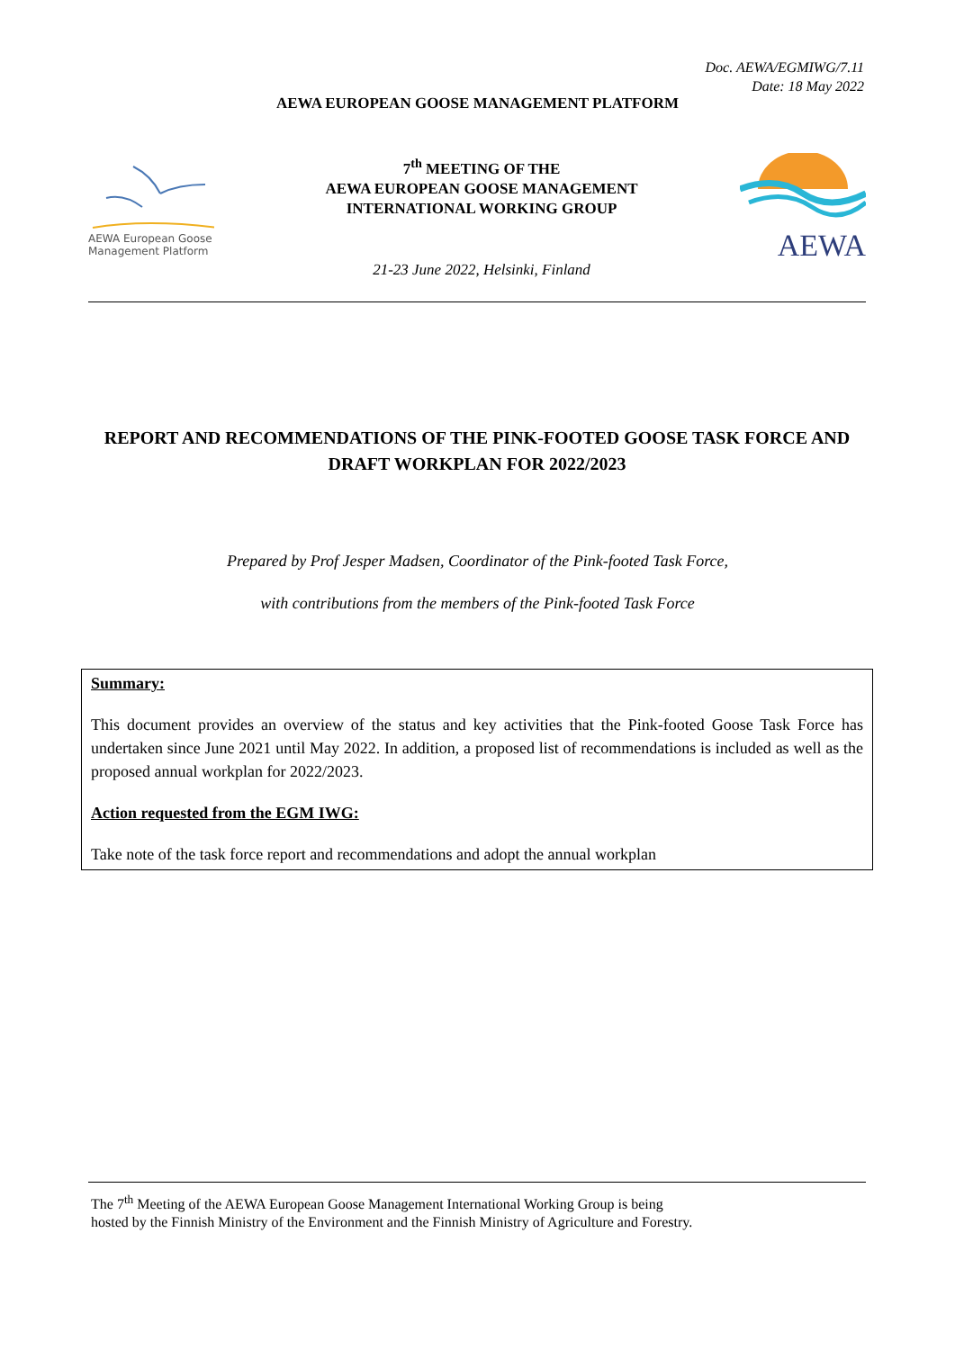Doc. AEWA/EGMIWG/7.11
Date: 18 May 2022
AEWA EUROPEAN GOOSE MANAGEMENT PLATFORM
AEWA European Goose
Management Platform
7<sup>th</sup> MEETING OF THE
AEWA EUROPEAN GOOSE MANAGEMENT
INTERNATIONAL WORKING GROUP
21-23 June 2022, Helsinki, Finland
AEWA
REPORT AND RECOMMENDATIONS OF THE PINK-FOOTED GOOSE TASK FORCE AND DRAFT WORKPLAN FOR 2022/2023
Prepared by Prof Jesper Madsen, Coordinator of the Pink-footed Task Force,
with contributions from the members of the Pink-footed Task Force
Summary:
This document provides an overview of the status and key activities that the Pink-footed Goose Task Force has undertaken since June 2021 until May 2022. In addition, a proposed list of recommendations is included as well as the proposed annual workplan for 2022/2023.
Action requested from the EGM IWG:
Take note of the task force report and recommendations and adopt the annual workplan
The 7<sup>th</sup> Meeting of the AEWA European Goose Management International Working Group is being
hosted by the Finnish Ministry of the Environment and the Finnish Ministry of Agriculture and Forestry.